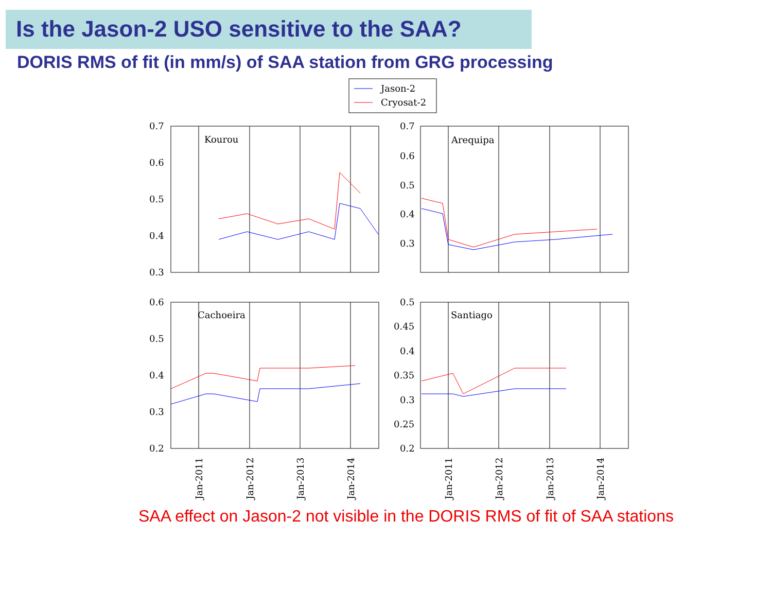Is the Jason-2 USO sensitive to the SAA?
DORIS RMS of fit (in mm/s) of SAA station from GRG processing
Jason-2
Cryosat-2
Kourou
Arequipa
Cachoeira
Santiago
0.7
0.6
0.5
0.4
0.3
0.7
0.6
0.5
0.4
0.3
0.6
0.5
0.4
0.3
0.2
0.5
0.45
0.4
0.35
0.3
0.25
0.2
Jan-2011
Jan-2012
Jan-2013
Jan-2014
Jan-2011
Jan-2012
Jan-2013
Jan-2014
SAA effect on Jason-2 not visible in the DORIS RMS of fit of SAA stations